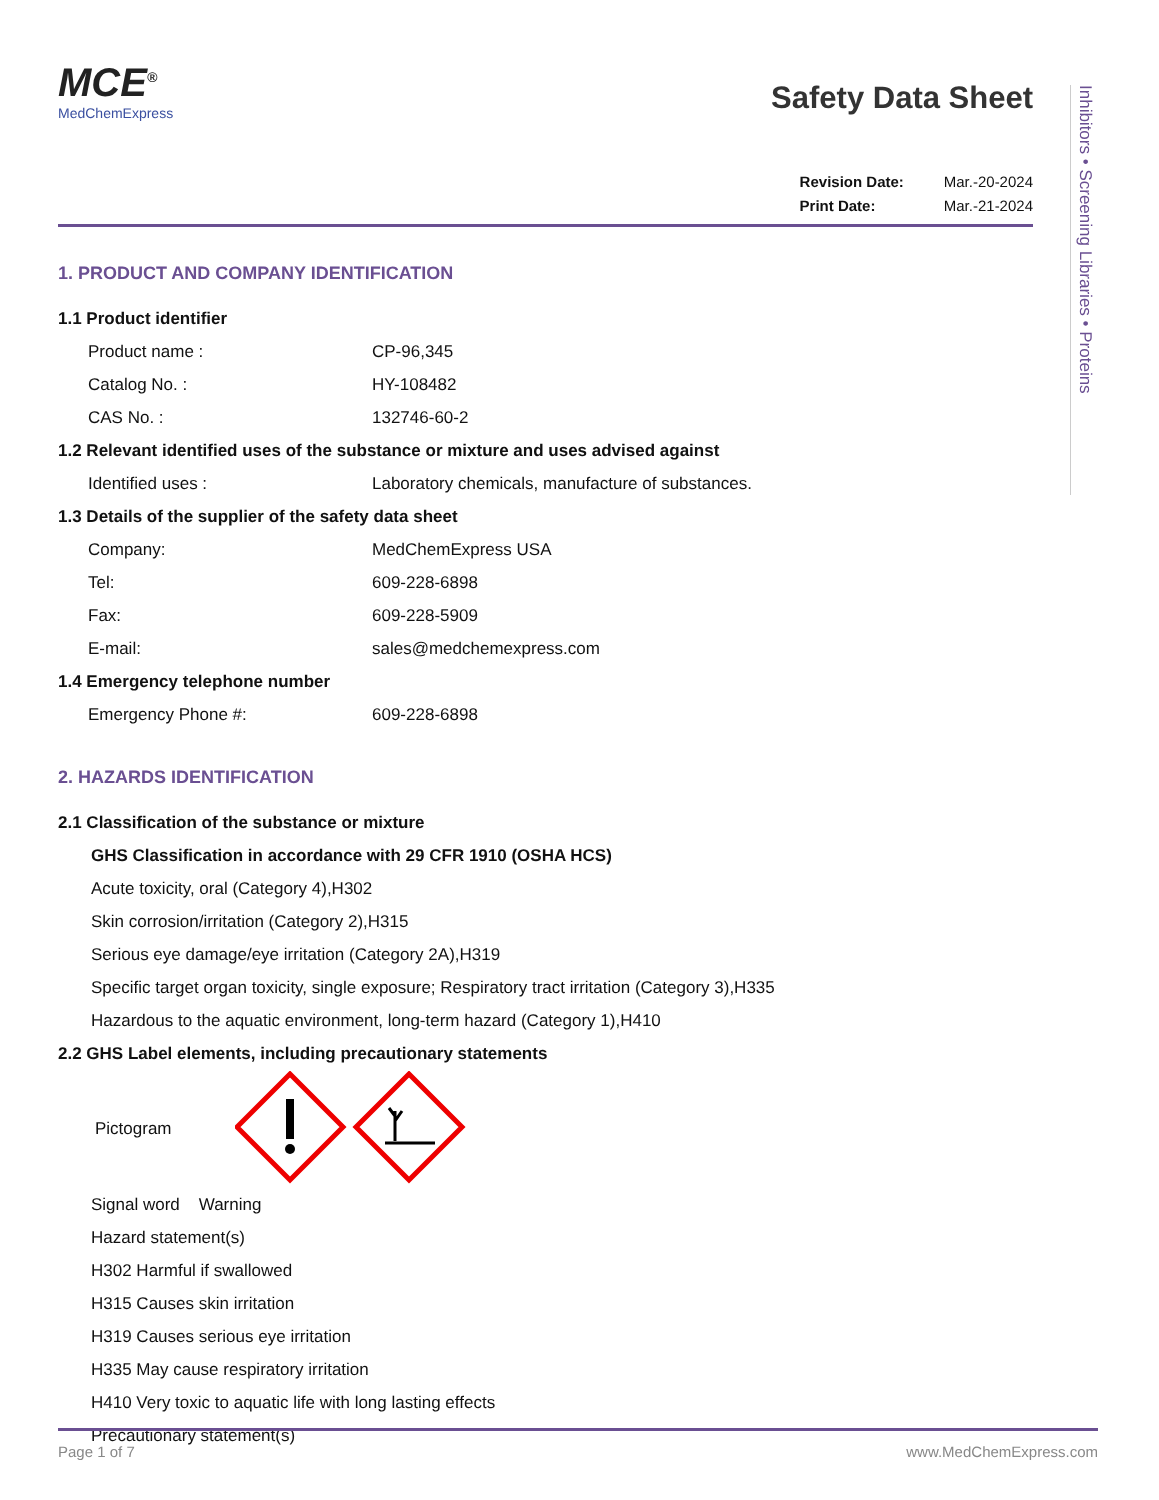Inhibitors • Screening Libraries • Proteins
MCE<sup>®</sup>
MedChemExpress
Safety Data Sheet
Revision Date: Mar.-20-2024
Print Date: Mar.-21-2024
1. PRODUCT AND COMPANY IDENTIFICATION
1.1 Product identifier
Product name : CP-96,345
Catalog No. : HY-108482
CAS No. : 132746-60-2
1.2 Relevant identified uses of the substance or mixture and uses advised against
Identified uses : Laboratory chemicals, manufacture of substances.
1.3 Details of the supplier of the safety data sheet
Company: MedChemExpress USA
Tel: 609-228-6898
Fax: 609-228-5909
E-mail: sales@medchemexpress.com
1.4 Emergency telephone number
Emergency Phone #: 609-228-6898
2. HAZARDS IDENTIFICATION
2.1 Classification of the substance or mixture
GHS Classification in accordance with 29 CFR 1910 (OSHA HCS)
Acute toxicity, oral (Category 4),H302
Skin corrosion/irritation (Category 2),H315
Serious eye damage/eye irritation (Category 2A),H319
Specific target organ toxicity, single exposure; Respiratory tract irritation (Category 3),H335
Hazardous to the aquatic environment, long-term hazard (Category 1),H410
2.2 GHS Label elements, including precautionary statements
Pictogram
Signal word Warning
Hazard statement(s)
H302 Harmful if swallowed
H315 Causes skin irritation
H319 Causes serious eye irritation
H335 May cause respiratory irritation
H410 Very toxic to aquatic life with long lasting effects
Precautionary statement(s)
Page 1 of 7 www.MedChemExpress.com